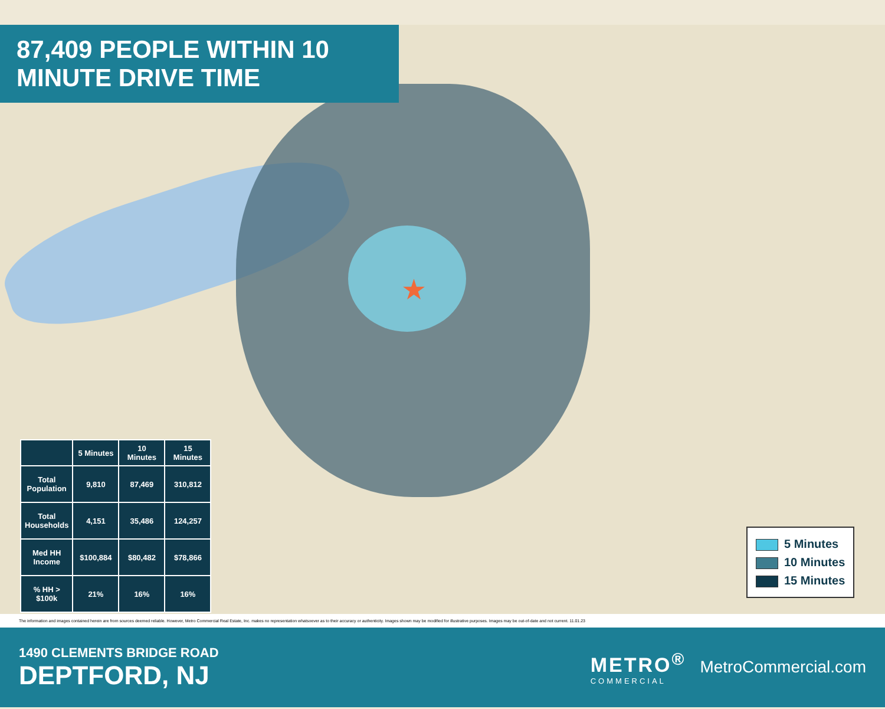★
87,409 PEOPLE WITHIN 10 MINUTE DRIVE TIME
| | 5 Minutes | 10 Minutes | 15 Minutes |
| --- | --- | --- | --- |
| Total Population | 9,810 | 87,469 | 310,812 |
| Total Households | 4,151 | 35,486 | 124,257 |
| Med HH Income | $100,884 | $80,482 | $78,866 |
| % HH > $100k | 21% | 16% | 16% |
5 Minutes
10 Minutes
15 Minutes
The information and images contained herein are from sources deemed reliable. However, Metro Commercial Real Estate, Inc. makes no representation whatsoever as to their accuracy or authenticity. Images shown may be modified for illustrative purposes. Images may be out-of-date and not current. 11.01.23
1490 CLEMENTS BRIDGE ROAD
DEPTFORD, NJ
METRO<sup>®</sup>
COMMERCIAL
MetroCommercial.com